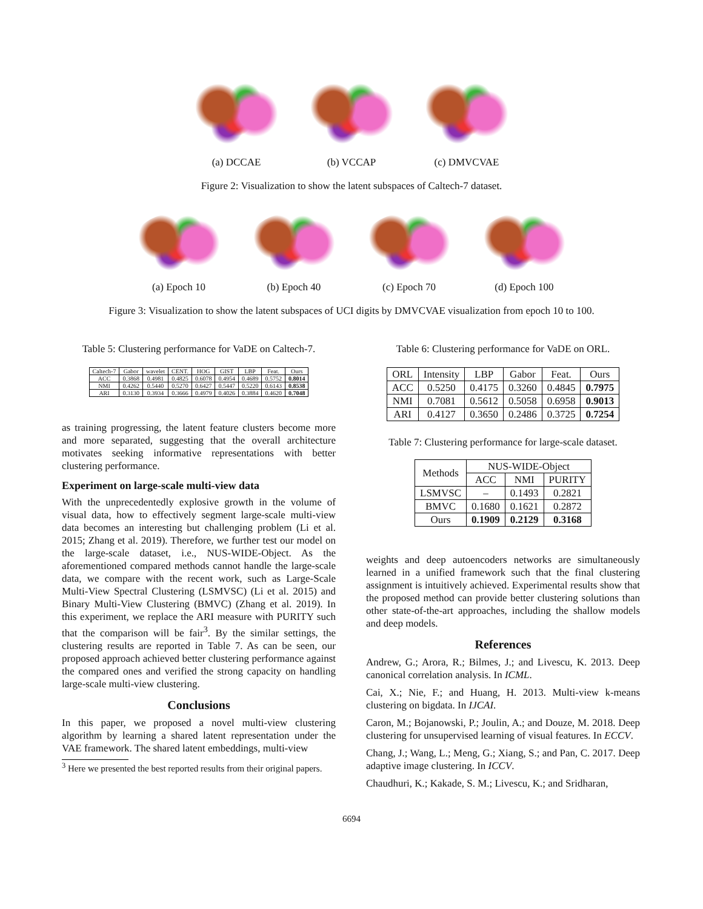(a) DCCAE (b) VCCAP (c) DMVCVAE
Figure 2: Visualization to show the latent subspaces of Caltech-7 dataset.
(a) Epoch 10 (b) Epoch 40 (c) Epoch 70 (d) Epoch 100
Figure 3: Visualization to show the latent subspaces of UCI digits by DMVCVAE visualization from epoch 10 to 100.
Table 5: Clustering performance for VaDE on Caltech-7.
| Caltech-7 | Gabor | wavelet | CENT. | HOG | GIST | LBP | Feat. | Ours |
| --- | --- | --- | --- | --- | --- | --- | --- | --- |
| ACC | 0.3868 | 0.4981 | 0.4825 | 0.6078 | 0.4954 | 0.4689 | 0.5752 | 0.8014 |
| NMI | 0.4262 | 0.5440 | 0.5270 | 0.6427 | 0.5447 | 0.5220 | 0.6143 | 0.8538 |
| ARI | 0.3130 | 0.3934 | 0.3666 | 0.4979 | 0.4026 | 0.3884 | 0.4620 | 0.7048 |
as training progressing, the latent feature clusters become more and more separated, suggesting that the overall architecture motivates seeking informative representations with better clustering performance.
Experiment on large-scale multi-view data
With the unprecedentedly explosive growth in the volume of visual data, how to effectively segment large-scale multi-view data becomes an interesting but challenging problem (Li et al. 2015; Zhang et al. 2019). Therefore, we further test our model on the large-scale dataset, i.e., NUS-WIDE-Object. As the aforementioned compared methods cannot handle the large-scale data, we compare with the recent work, such as Large-Scale Multi-View Spectral Clustering (LSMVSC) (Li et al. 2015) and Binary Multi-View Clustering (BMVC) (Zhang et al. 2019). In this experiment, we replace the ARI measure with PURITY such that the comparison will be fair<sup>3</sup>. By the similar settings, the clustering results are reported in Table 7. As can be seen, our proposed approach achieved better clustering performance against the compared ones and verified the strong capacity on handling large-scale multi-view clustering.
Conclusions
In this paper, we proposed a novel multi-view clustering algorithm by learning a shared latent representation under the VAE framework. The shared latent embeddings, multi-view
<sup>3</sup> Here we presented the best reported results from their original papers.
Table 6: Clustering performance for VaDE on ORL.
| ORL | Intensity | LBP | Gabor | Feat. | Ours |
| --- | --- | --- | --- | --- | --- |
| ACC | 0.5250 | 0.4175 | 0.3260 | 0.4845 | 0.7975 |
| NMI | 0.7081 | 0.5612 | 0.5058 | 0.6958 | 0.9013 |
| ARI | 0.4127 | 0.3650 | 0.2486 | 0.3725 | 0.7254 |
Table 7: Clustering performance for large-scale dataset.
| Methods | NUS-WIDE-Object | | |
| --- | --- | --- | --- |
| | ACC | NMI | PURITY |
| LSMVSC | – | 0.1493 | 0.2821 |
| BMVC | 0.1680 | 0.1621 | 0.2872 |
| Ours | 0.1909 | 0.2129 | 0.3168 |
weights and deep autoencoders networks are simultaneously learned in a unified framework such that the final clustering assignment is intuitively achieved. Experimental results show that the proposed method can provide better clustering solutions than other state-of-the-art approaches, including the shallow models and deep models.
References
Andrew, G.; Arora, R.; Bilmes, J.; and Livescu, K. 2013. Deep canonical correlation analysis. In ICML.
Cai, X.; Nie, F.; and Huang, H. 2013. Multi-view k-means clustering on bigdata. In IJCAI.
Caron, M.; Bojanowski, P.; Joulin, A.; and Douze, M. 2018. Deep clustering for unsupervised learning of visual features. In ECCV.
Chang, J.; Wang, L.; Meng, G.; Xiang, S.; and Pan, C. 2017. Deep adaptive image clustering. In ICCV.
Chaudhuri, K.; Kakade, S. M.; Livescu, K.; and Sridharan,
6694